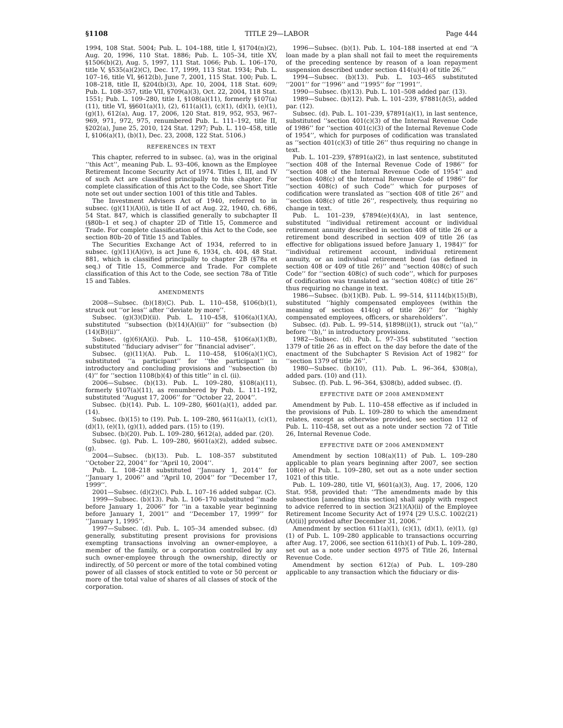§1108 TITLE 29—LABOR Page 444
1994, 108 Stat. 5004; Pub. L. 104–188, title I, §1704(n)(2), Aug. 20, 1996, 110 Stat. 1886; Pub. L. 105–34, title XV, §1506(b)(2), Aug. 5, 1997, 111 Stat. 1066; Pub. L. 106–170, title V, §535(a)(2)(C), Dec. 17, 1999, 113 Stat. 1934; Pub. L. 107–16, title VI, §612(b), June 7, 2001, 115 Stat. 100; Pub. L. 108–218, title II, §204(b)(3), Apr. 10, 2004, 118 Stat. 609; Pub. L. 108–357, title VII, §709(a)(3), Oct. 22, 2004, 118 Stat. 1551; Pub. L. 109–280, title I, §108(a)(11), formerly §107(a)(11), title VI, §§601(a)(1), (2), 611(a)(1), (c)(1), (d)(1), (e)(1), (g)(1), 612(a), Aug. 17, 2006, 120 Stat. 819, 952, 953, 967–969, 971, 972, 975, renumbered Pub. L. 111–192, title II, §202(a), June 25, 2010, 124 Stat. 1297; Pub. L. 110–458, title I, §106(a)(1), (b)(1), Dec. 23, 2008, 122 Stat. 5106.)
REFERENCES IN TEXT
This chapter, referred to in subsec. (a), was in the original ‘‘this Act’’, meaning Pub. L. 93–406, known as the Employee Retirement Income Security Act of 1974. Titles I, III, and IV of such Act are classified principally to this chapter. For complete classification of this Act to the Code, see Short Title note set out under section 1001 of this title and Tables.
The Investment Advisers Act of 1940, referred to in subsec. (g)(11)(A)(i), is title II of act Aug. 22, 1940, ch. 686, 54 Stat. 847, which is classified generally to subchapter II (§80b–1 et seq.) of chapter 2D of Title 15, Commerce and Trade. For complete classification of this Act to the Code, see section 80b–20 of Title 15 and Tables.
The Securities Exchange Act of 1934, referred to in subsec. (g)(11)(A)(iv), is act June 6, 1934, ch. 404, 48 Stat. 881, which is classified principally to chapter 2B (§78a et seq.) of Title 15, Commerce and Trade. For complete classification of this Act to the Code, see section 78a of Title 15 and Tables.
AMENDMENTS
2008—Subsec. (b)(18)(C). Pub. L. 110–458, §106(b)(1), struck out ‘‘or less’’ after ‘‘deviate by more’’.
Subsec. (g)(3)(D)(ii). Pub. L. 110–458, §106(a)(1)(A), substituted ‘‘subsection (b)(14)(A)(ii)’’ for ‘‘subsection (b)(14)(B)(ii)’’.
Subsec. (g)(6)(A)(i). Pub. L. 110–458, §106(a)(1)(B), substituted ‘‘fiduciary adviser’’ for ‘‘financial adviser’’.
Subsec. (g)(11)(A). Pub. L. 110–458, §106(a)(1)(C), substituted ‘‘a participant’’ for ‘‘the participant’’ in introductory and concluding provisions and ‘‘subsection (b)(4)’’ for ‘‘section 1108(b)(4) of this title’’ in cl. (ii).
2006—Subsec. (b)(13). Pub. L. 109–280, §108(a)(11), formerly §107(a)(11), as renumbered by Pub. L. 111–192, substituted ‘‘August 17, 2006’’ for ‘‘October 22, 2004’’.
Subsec. (b)(14). Pub. L. 109–280, §601(a)(1), added par. (14).
Subsec. (b)(15) to (19). Pub. L. 109–280, §611(a)(1), (c)(1), (d)(1), (e)(1), (g)(1), added pars. (15) to (19).
Subsec. (b)(20). Pub. L. 109–280, §612(a), added par. (20).
Subsec. (g). Pub. L. 109–280, §601(a)(2), added subsec. (g).
2004—Subsec. (b)(13). Pub. L. 108–357 substituted ‘‘October 22, 2004’’ for ‘‘April 10, 2004’’.
Pub. L. 108–218 substituted ‘‘January 1, 2014’’ for ‘‘January 1, 2006’’ and ‘‘April 10, 2004’’ for ‘‘December 17, 1999’’.
2001—Subsec. (d)(2)(C). Pub. L. 107–16 added subpar. (C).
1999—Subsec. (b)(13). Pub. L. 106–170 substituted ‘‘made before January 1, 2006’’ for ‘‘in a taxable year beginning before January 1, 2001’’ and ‘‘December 17, 1999’’ for ‘‘January 1, 1995’’.
1997—Subsec. (d). Pub. L. 105–34 amended subsec. (d) generally, substituting present provisions for provisions exempting transactions involving an owner-employee, a member of the family, or a corporation controlled by any such owner-employee through the ownership, directly or indirectly, of 50 percent or more of the total combined voting power of all classes of stock entitled to vote or 50 percent or more of the total value of shares of all classes of stock of the corporation.
1996—Subsec. (b)(1). Pub. L. 104–188 inserted at end ‘‘A loan made by a plan shall not fail to meet the requirements of the preceding sentence by reason of a loan repayment suspension described under section 414(u)(4) of title 26.’’
1994—Subsec. (b)(13). Pub. L. 103–465 substituted ‘‘2001’’ for ‘‘1996’’ and ‘‘1995’’ for ‘‘1991’’.
1990—Subsec. (b)(13). Pub. L. 101–508 added par. (13).
1989—Subsec. (b)(12). Pub. L. 101–239, §7881(l)(5), added par. (12).
Subsec. (d). Pub. L. 101–239, §7891(a)(1), in last sentence, substituted ‘‘section 401(c)(3) of the Internal Revenue Code of 1986’’ for ‘‘section 401(c)(3) of the Internal Revenue Code of 1954’’, which for purposes of codification was translated as ‘‘section 401(c)(3) of title 26’’ thus requiring no change in text.
Pub. L. 101–239, §7891(a)(2), in last sentence, substituted ‘‘section 408 of the Internal Revenue Code of 1986’’ for ‘‘section 408 of the Internal Revenue Code of 1954’’ and ‘‘section 408(c) of the Internal Revenue Code of 1986’’ for ‘‘section 408(c) of such Code’’ which for purposes of codification were translated as ‘‘section 408 of title 26’’ and ‘‘section 408(c) of title 26’’, respectively, thus requiring no change in text.
Pub. L. 101–239, §7894(e)(4)(A), in last sentence, substituted ‘‘individual retirement account or individual retirement annuity described in section 408 of title 26 or a retirement bond described in section 409 of title 26 (as effective for obligations issued before January 1, 1984)’’ for ‘‘individual retirement account, individual retirement annuity, or an individual retirement bond (as defined in section 408 or 409 of title 26)’’ and ‘‘section 408(c) of such Code’’ for ‘‘section 408(c) of such code’’, which for purposes of codification was translated as ‘‘section 408(c) of title 26’’ thus requiring no change in text.
1986—Subsec. (b)(1)(B). Pub. L. 99–514, §1114(b)(15)(B), substituted ‘‘highly compensated employees (within the meaning of section 414(q) of title 26)’’ for ‘‘highly compensated employees, officers, or shareholders’’.
Subsec. (d). Pub. L. 99–514, §1898(i)(1), struck out ‘‘(a),’’ before ‘‘(b),’’ in introductory provisions.
1982—Subsec. (d). Pub. L. 97–354 substituted ‘‘section 1379 of title 26 as in effect on the day before the date of the enactment of the Subchapter S Revision Act of 1982’’ for ‘‘section 1379 of title 26’’.
1980—Subsec. (b)(10), (11). Pub. L. 96–364, §308(a), added pars. (10) and (11).
Subsec. (f). Pub. L. 96–364, §308(b), added subsec. (f).
EFFECTIVE DATE OF 2008 AMENDMENT
Amendment by Pub. L. 110–458 effective as if included in the provisions of Pub. L. 109–280 to which the amendment relates, except as otherwise provided, see section 112 of Pub. L. 110–458, set out as a note under section 72 of Title 26, Internal Revenue Code.
EFFECTIVE DATE OF 2006 AMENDMENT
Amendment by section 108(a)(11) of Pub. L. 109–280 applicable to plan years beginning after 2007, see section 108(e) of Pub. L. 109–280, set out as a note under section 1021 of this title.
Pub. L. 109–280, title VI, §601(a)(3), Aug. 17, 2006, 120 Stat. 958, provided that: ‘‘The amendments made by this subsection [amending this section] shall apply with respect to advice referred to in section 3(21)(A)(ii) of the Employee Retirement Income Security Act of 1974 [29 U.S.C. 1002(21)(A)(ii)] provided after December 31, 2006.’’
Amendment by section 611(a)(1), (c)(1), (d)(1), (e)(1), (g)(1) of Pub. L. 109–280 applicable to transactions occurring after Aug. 17, 2006, see section 611(h)(1) of Pub. L. 109–280, set out as a note under section 4975 of Title 26, Internal Revenue Code.
Amendment by section 612(a) of Pub. L. 109–280 applicable to any transaction which the fiduciary or dis-